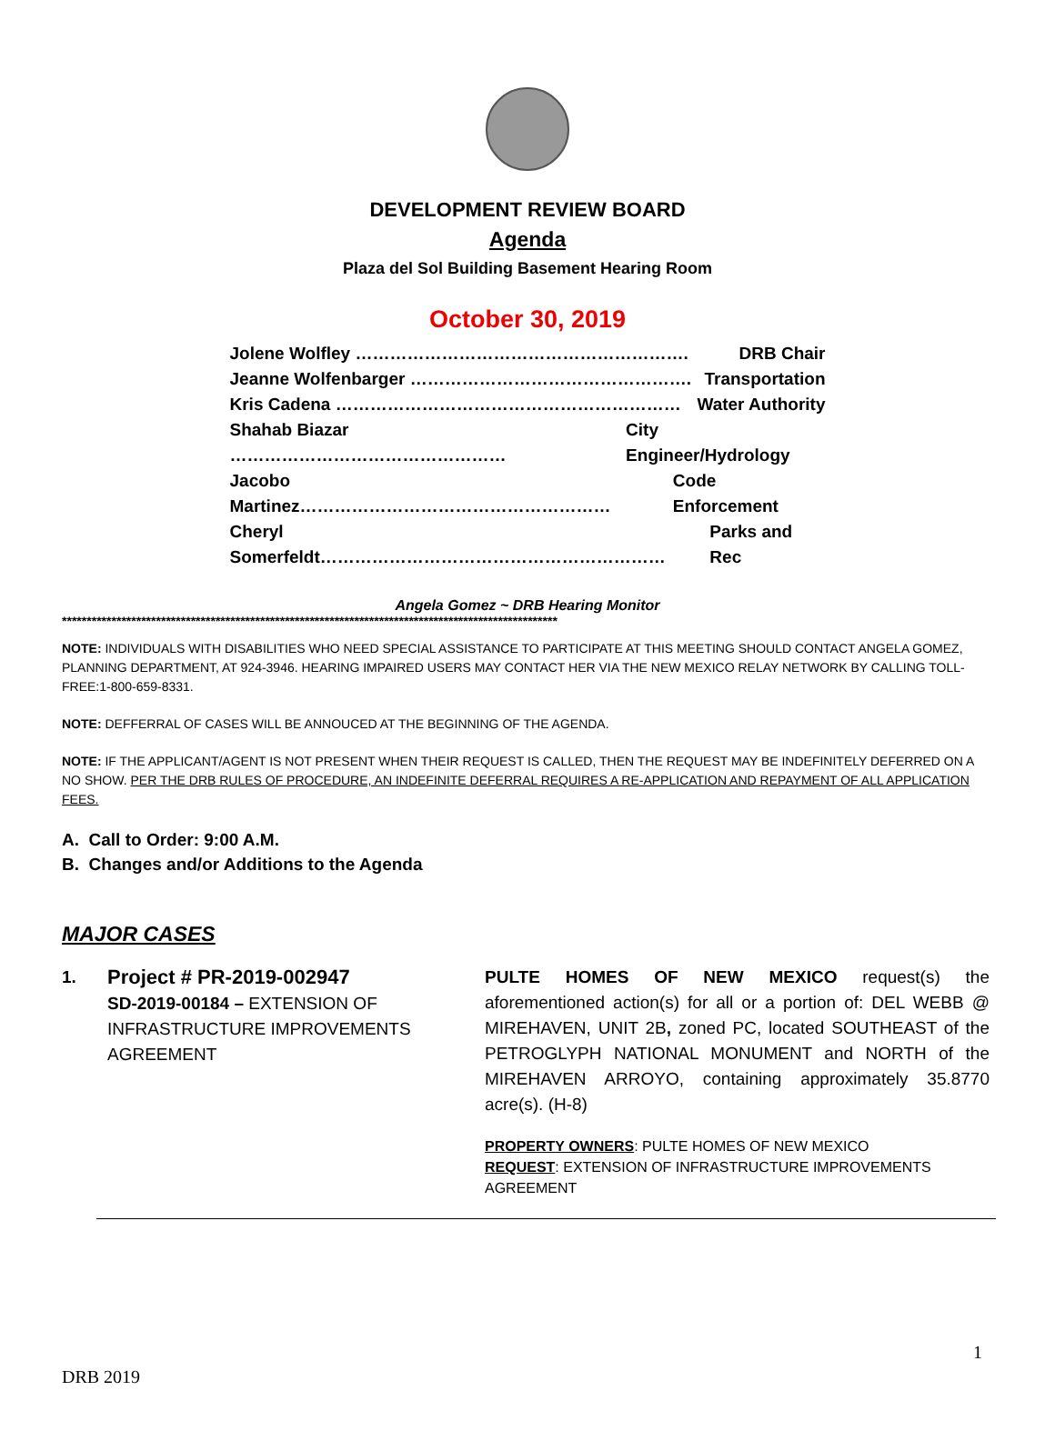DEVELOPMENT REVIEW BOARD
Agenda
Plaza del Sol Building Basement Hearing Room
October 30, 2019
Jolene Wolfley …………………………………………………. DRB Chair
Jeanne Wolfenbarger …………………………………………. Transportation
Kris Cadena …………………………………………………… Water Authority
Shahab Biazar ………………………………………… City Engineer/Hydrology
Jacobo Martinez……………………………………………… Code Enforcement
Cheryl Somerfeldt…………………………………………………… Parks and Rec
Angela Gomez ~ DRB Hearing Monitor
****************************************************************************************************
NOTE: INDIVIDUALS WITH DISABILITIES WHO NEED SPECIAL ASSISTANCE TO PARTICIPATE AT THIS MEETING SHOULD CONTACT ANGELA GOMEZ, PLANNING DEPARTMENT, AT 924-3946. HEARING IMPAIRED USERS MAY CONTACT HER VIA THE NEW MEXICO RELAY NETWORK BY CALLING TOLL-FREE:1-800-659-8331.
NOTE: DEFFERRAL OF CASES WILL BE ANNOUCED AT THE BEGINNING OF THE AGENDA.
NOTE: IF THE APPLICANT/AGENT IS NOT PRESENT WHEN THEIR REQUEST IS CALLED, THEN THE REQUEST MAY BE INDEFINITELY DEFERRED ON A NO SHOW. PER THE DRB RULES OF PROCEDURE, AN INDEFINITE DEFERRAL REQUIRES A RE-APPLICATION AND REPAYMENT OF ALL APPLICATION FEES.
A. Call to Order: 9:00 A.M.
B. Changes and/or Additions to the Agenda
MAJOR CASES
1.
Project # PR-2019-002947
SD-2019-00184 – EXTENSION OF INFRASTRUCTURE IMPROVEMENTS AGREEMENT
PULTE HOMES OF NEW MEXICO request(s) the aforementioned action(s) for all or a portion of: DEL WEBB @ MIREHAVEN, UNIT 2B, zoned PC, located SOUTHEAST of the PETROGLYPH NATIONAL MONUMENT and NORTH of the MIREHAVEN ARROYO, containing approximately 35.8770 acre(s). (H-8)
PROPERTY OWNERS: PULTE HOMES OF NEW MEXICO
REQUEST: EXTENSION OF INFRASTRUCTURE IMPROVEMENTS AGREEMENT
1
DRB 2019